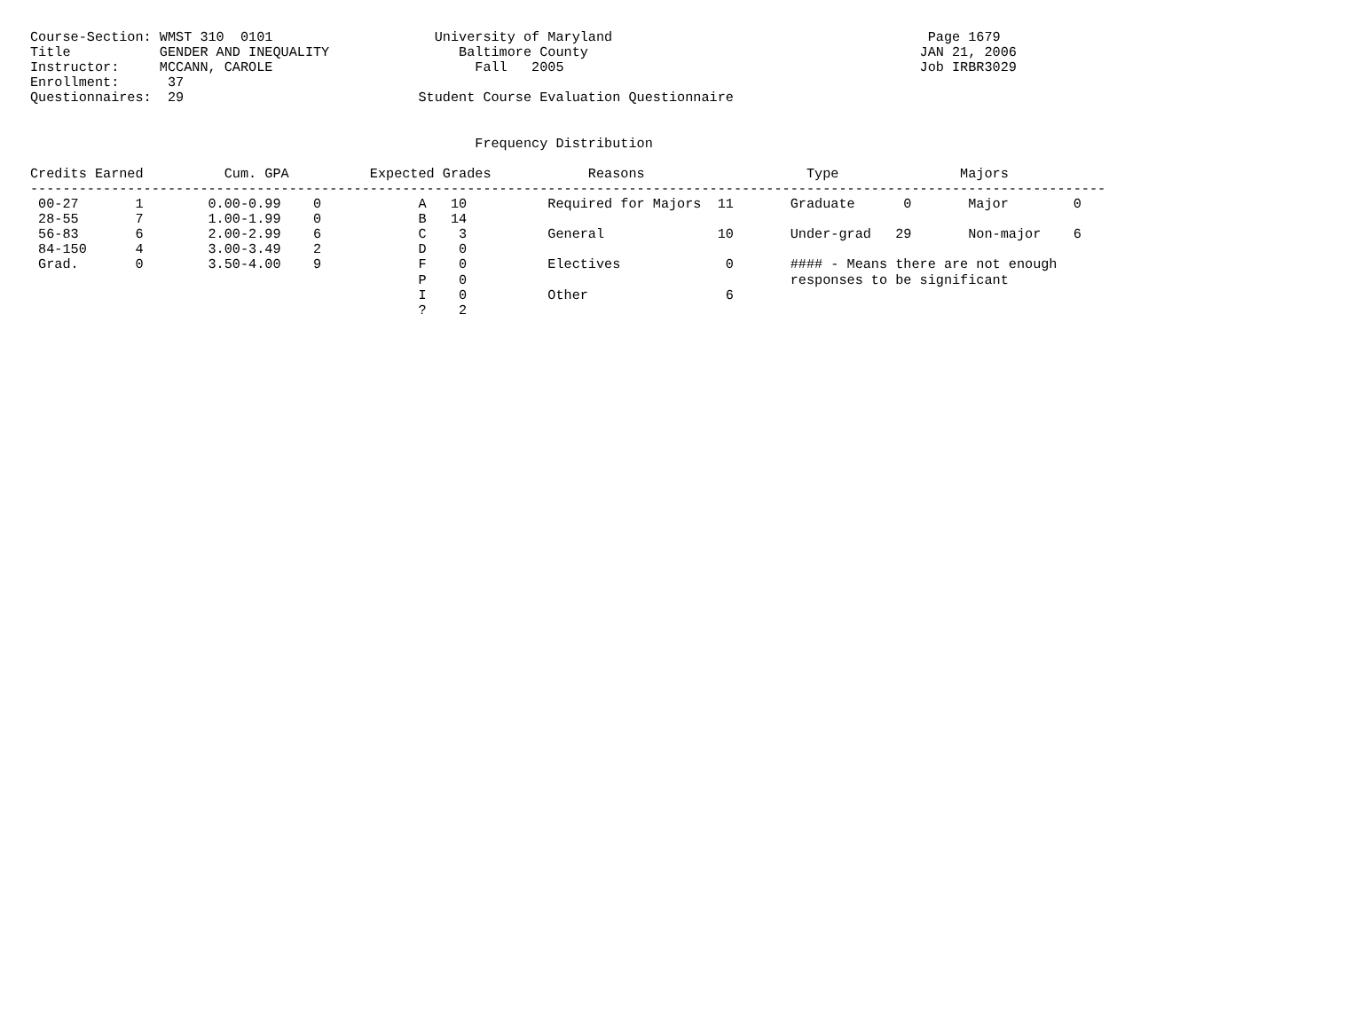Course-Section: WMST 310  0101                    University of Maryland                                       Page 1679
Title           GENDER AND INEQUALITY                Baltimore County                                         JAN 21, 2006
Instructor:     MCCANN, CAROLE                         Fall   2005                                            Job IRBR3029
Enrollment:      37
Questionnaires:  29                             Student Course Evaluation Questionnaire


                                                       Frequency Distribution

Credits Earned          Cum. GPA          Expected Grades            Reasons                    Type               Majors
-------------------------------------------------------------------------------------------------------------------------------------
 00-27       1        0.00-0.99    0            A   10          Required for Majors  11       Graduate      0       Major        0
 28-55       7        1.00-1.99    0            B   14
 56-83       6        2.00-2.99    6            C    3          General              10       Under-grad   29       Non-major    6
 84-150      4        3.00-3.49    2            D    0
 Grad.       0        3.50-4.00    9            F    0          Electives             0       #### - Means there are not enough
                                                P    0                                        responses to be significant
                                                I    0          Other                 6
                                                ?    2